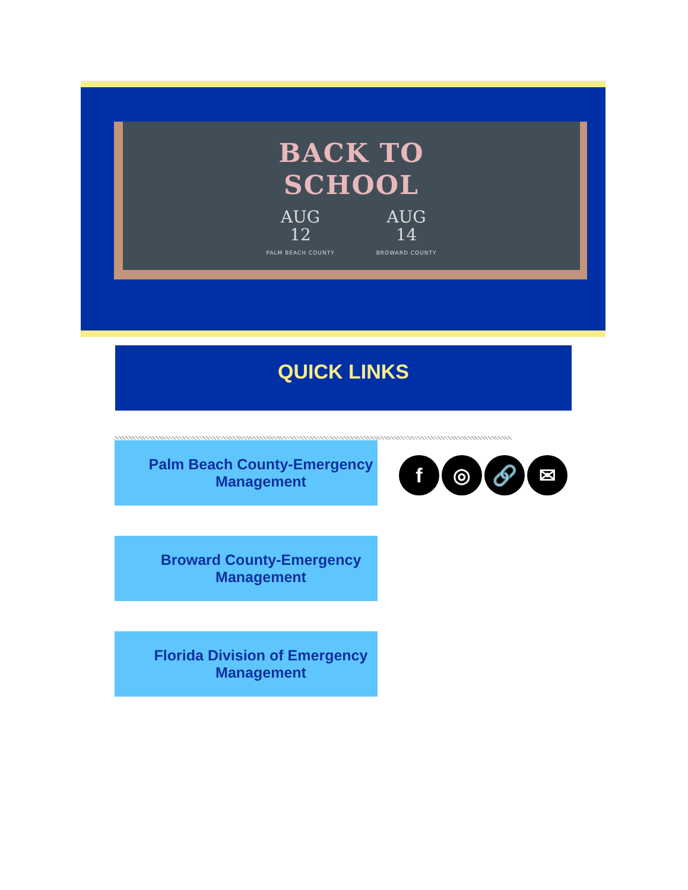BACK TO
SCHOOL
AUG
12
PALM BEACH COUNTY
AUG
14
BROWARD COUNTY
QUICK LINKS
Palm Beach County-Emergency Management
f ◎ 🔗 ✉
Broward County-Emergency Management
Florida Division of Emergency Management